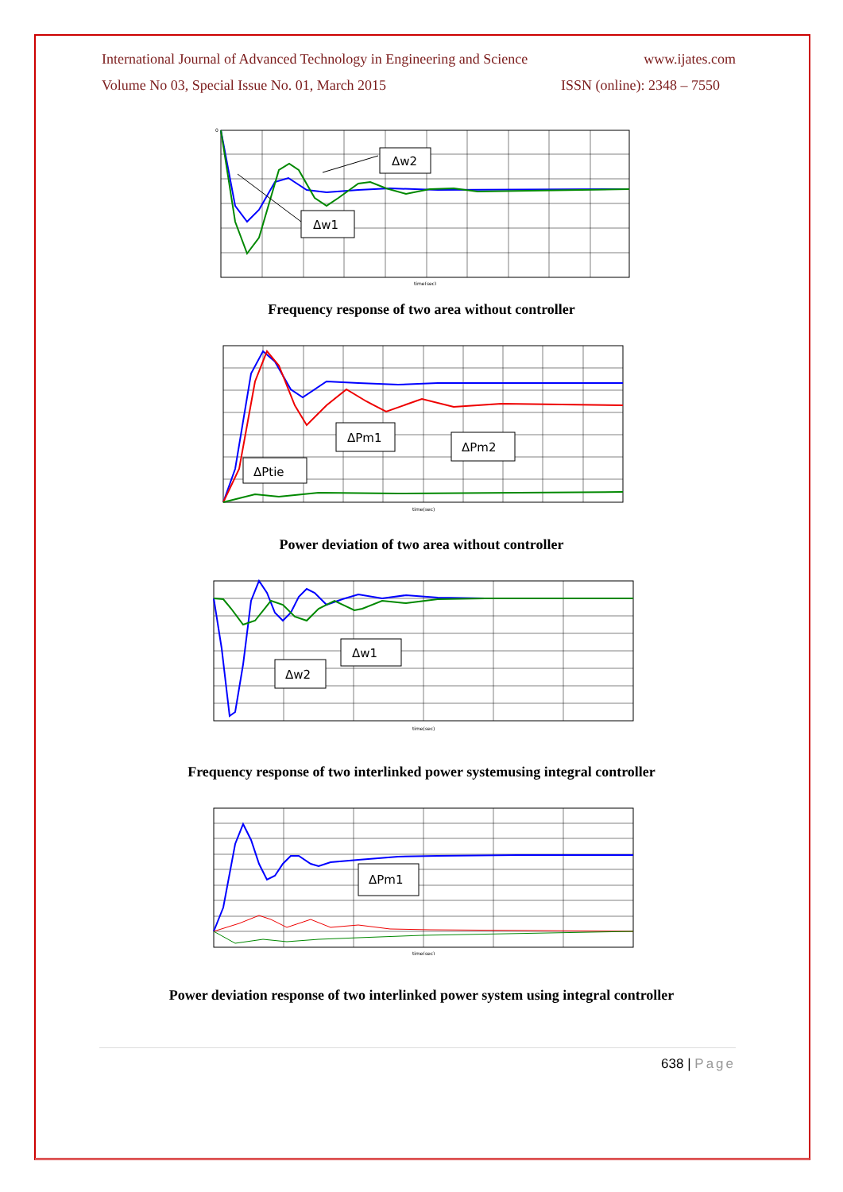International Journal of Advanced Technology in Engineering and Science www.ijates.com
Volume No 03, Special Issue No. 01, March 2015 ISSN (online): 2348 – 7550
Δw2
Δw1
0
time(sec)
Frequency response of two area without controller
ΔPm1
ΔPm2
ΔPtie
time(sec)
Power deviation of two area without controller
Δw1
Δw2
time(sec)
Frequency response of two interlinked power systemusing integral controller
ΔPm1
time(sec)
Power deviation response of two interlinked power system using integral controller
638 | Page